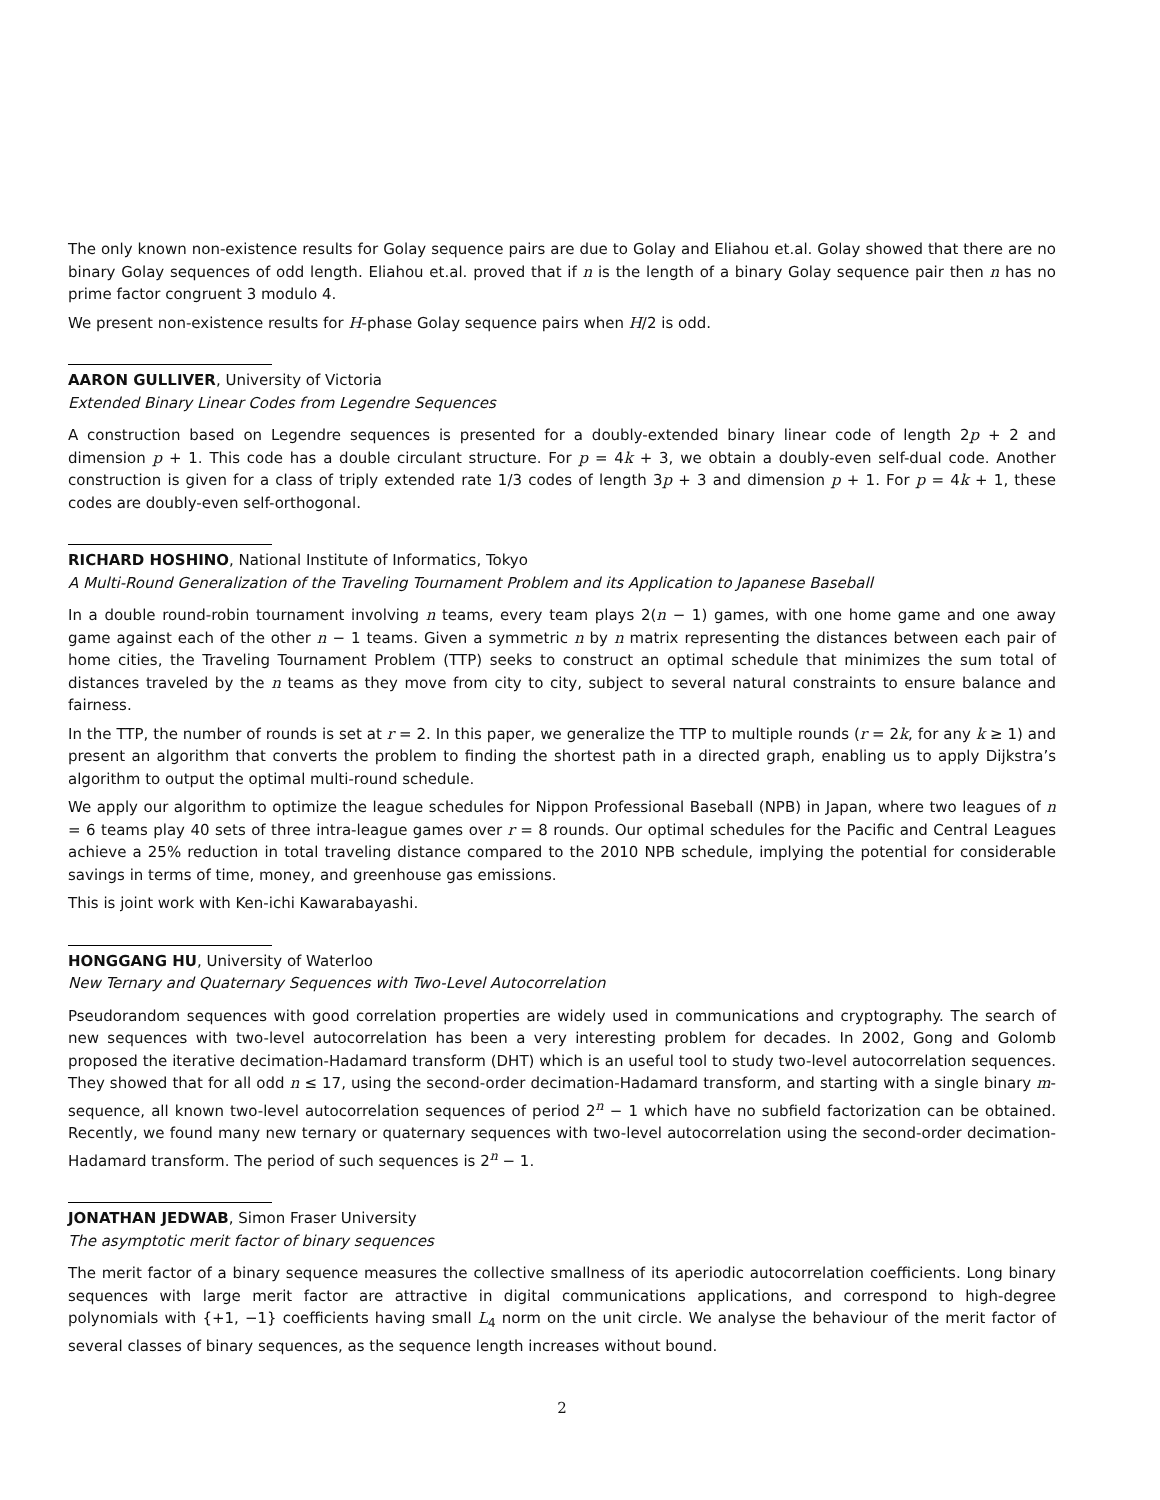The only known non-existence results for Golay sequence pairs are due to Golay and Eliahou et.al. Golay showed that there are no binary Golay sequences of odd length. Eliahou et.al. proved that if n is the length of a binary Golay sequence pair then n has no prime factor congruent 3 modulo 4.
We present non-existence results for H-phase Golay sequence pairs when H/2 is odd.
AARON GULLIVER, University of Victoria
Extended Binary Linear Codes from Legendre Sequences
A construction based on Legendre sequences is presented for a doubly-extended binary linear code of length 2p + 2 and dimension p + 1. This code has a double circulant structure. For p = 4k + 3, we obtain a doubly-even self-dual code. Another construction is given for a class of triply extended rate 1/3 codes of length 3p + 3 and dimension p + 1. For p = 4k + 1, these codes are doubly-even self-orthogonal.
RICHARD HOSHINO, National Institute of Informatics, Tokyo
A Multi-Round Generalization of the Traveling Tournament Problem and its Application to Japanese Baseball
In a double round-robin tournament involving n teams, every team plays 2(n − 1) games, with one home game and one away game against each of the other n − 1 teams. Given a symmetric n by n matrix representing the distances between each pair of home cities, the Traveling Tournament Problem (TTP) seeks to construct an optimal schedule that minimizes the sum total of distances traveled by the n teams as they move from city to city, subject to several natural constraints to ensure balance and fairness.
In the TTP, the number of rounds is set at r = 2. In this paper, we generalize the TTP to multiple rounds (r = 2k, for any k ≥ 1) and present an algorithm that converts the problem to finding the shortest path in a directed graph, enabling us to apply Dijkstra’s algorithm to output the optimal multi-round schedule.
We apply our algorithm to optimize the league schedules for Nippon Professional Baseball (NPB) in Japan, where two leagues of n = 6 teams play 40 sets of three intra-league games over r = 8 rounds. Our optimal schedules for the Pacific and Central Leagues achieve a 25% reduction in total traveling distance compared to the 2010 NPB schedule, implying the potential for considerable savings in terms of time, money, and greenhouse gas emissions.
This is joint work with Ken-ichi Kawarabayashi.
HONGGANG HU, University of Waterloo
New Ternary and Quaternary Sequences with Two-Level Autocorrelation
Pseudorandom sequences with good correlation properties are widely used in communications and cryptography. The search of new sequences with two-level autocorrelation has been a very interesting problem for decades. In 2002, Gong and Golomb proposed the iterative decimation-Hadamard transform (DHT) which is an useful tool to study two-level autocorrelation sequences. They showed that for all odd n ≤ 17, using the second-order decimation-Hadamard transform, and starting with a single binary m-sequence, all known two-level autocorrelation sequences of period 2<sup>n</sup> − 1 which have no subfield factorization can be obtained. Recently, we found many new ternary or quaternary sequences with two-level autocorrelation using the second-order decimation-Hadamard transform. The period of such sequences is 2<sup>n</sup> − 1.
JONATHAN JEDWAB, Simon Fraser University
The asymptotic merit factor of binary sequences
The merit factor of a binary sequence measures the collective smallness of its aperiodic autocorrelation coefficients. Long binary sequences with large merit factor are attractive in digital communications applications, and correspond to high-degree polynomials with {+1, −1} coefficients having small L<sub>4</sub> norm on the unit circle. We analyse the behaviour of the merit factor of several classes of binary sequences, as the sequence length increases without bound.
2